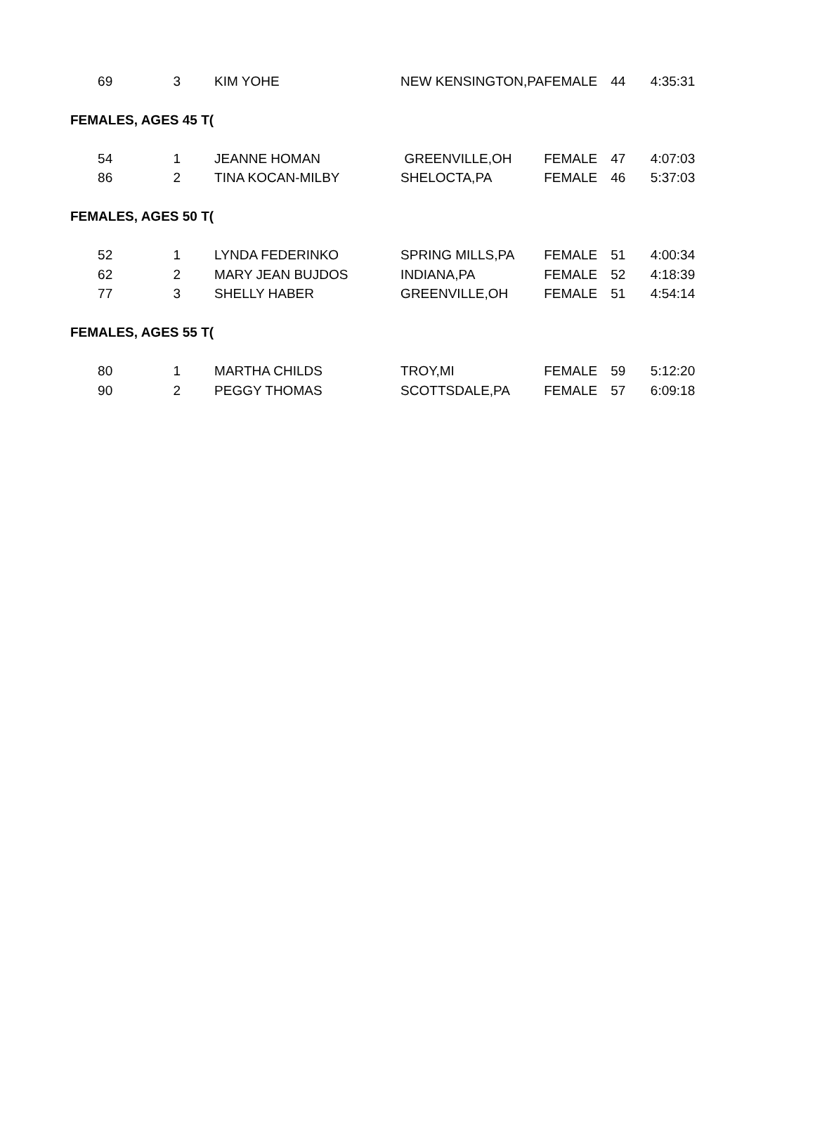| 69 | 3 | KIM YOHE | NEW KENSINGTON,PA | FEMALE | 44 | 4:35:31 |
| FEMALES, AGES 45 T( | | | | | | |
| 54 | 1 | JEANNE HOMAN | GREENVILLE,OH | FEMALE | 47 | 4:07:03 |
| 86 | 2 | TINA KOCAN-MILBY | SHELOCTA,PA | FEMALE | 46 | 5:37:03 |
| FEMALES, AGES 50 T( | | | | | | |
| 52 | 1 | LYNDA FEDERINKO | SPRING MILLS,PA | FEMALE | 51 | 4:00:34 |
| 62 | 2 | MARY JEAN BUJDOS | INDIANA,PA | FEMALE | 52 | 4:18:39 |
| 77 | 3 | SHELLY HABER | GREENVILLE,OH | FEMALE | 51 | 4:54:14 |
| FEMALES, AGES 55 T( | | | | | | |
| 80 | 1 | MARTHA CHILDS | TROY,MI | FEMALE | 59 | 5:12:20 |
| 90 | 2 | PEGGY THOMAS | SCOTTSDALE,PA | FEMALE | 57 | 6:09:18 |